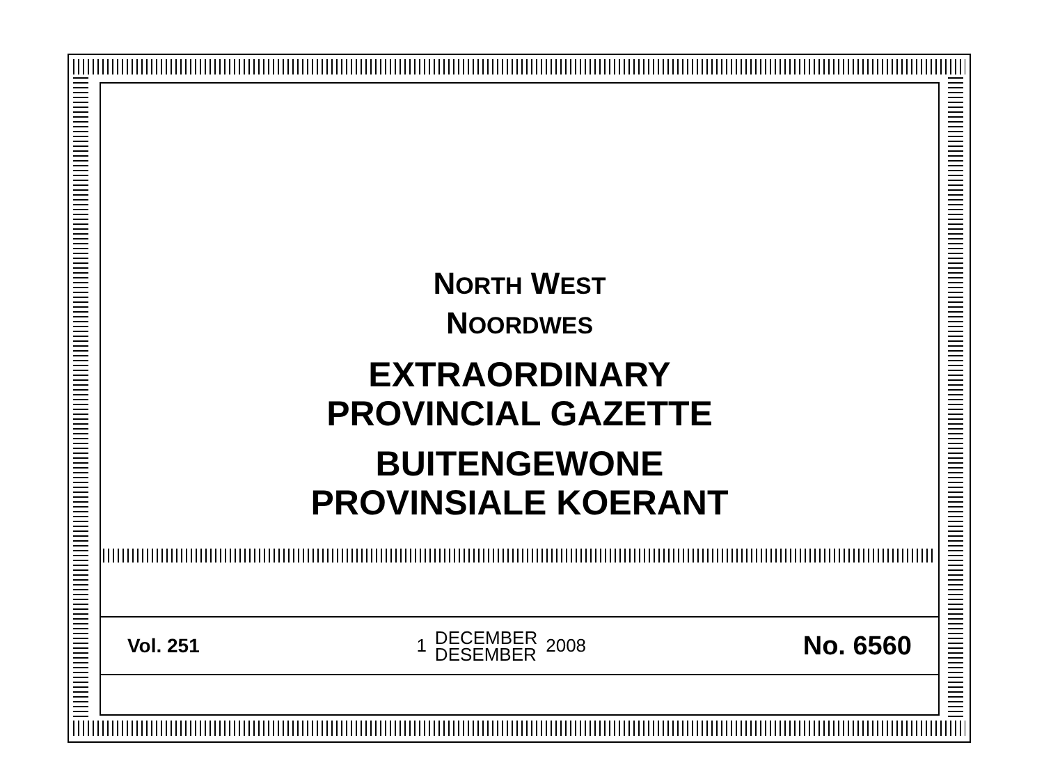NORTH WEST
NOORDWES
EXTRAORDINARY
PROVINCIAL GAZETTE
BUITENGEWONE
PROVINSIALE KOERANT
Vol. 251
1 DECEMBER
DESEMBER 2008
No. 6560